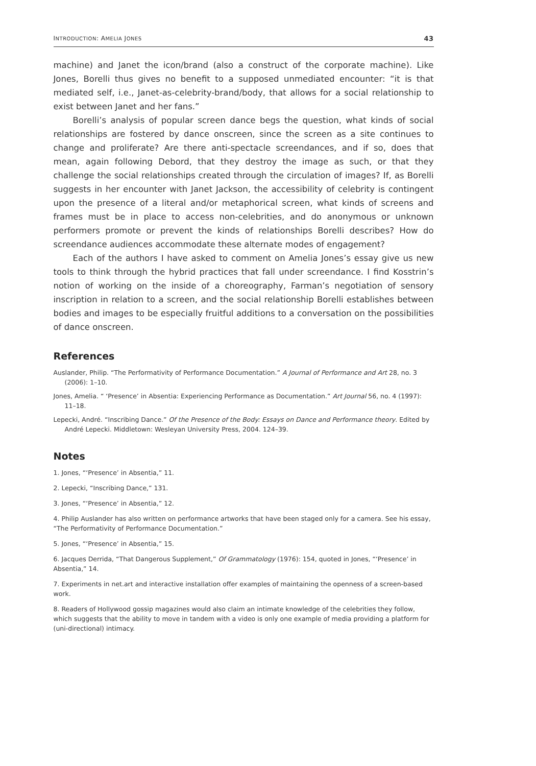INTRODUCTION: AMELIA JONES 43
machine) and Janet the icon/brand (also a construct of the corporate machine). Like Jones, Borelli thus gives no benefit to a supposed unmediated encounter: “it is that mediated self, i.e., Janet-as-celebrity-brand/body, that allows for a social relationship to exist between Janet and her fans.”
Borelli’s analysis of popular screen dance begs the question, what kinds of social relationships are fostered by dance onscreen, since the screen as a site continues to change and proliferate? Are there anti-spectacle screendances, and if so, does that mean, again following Debord, that they destroy the image as such, or that they challenge the social relationships created through the circulation of images? If, as Borelli suggests in her encounter with Janet Jackson, the accessibility of celebrity is contingent upon the presence of a literal and/or metaphorical screen, what kinds of screens and frames must be in place to access non-celebrities, and do anonymous or unknown performers promote or prevent the kinds of relationships Borelli describes? How do screendance audiences accommodate these alternate modes of engagement?
Each of the authors I have asked to comment on Amelia Jones’s essay give us new tools to think through the hybrid practices that fall under screendance. I find Kosstrin’s notion of working on the inside of a choreography, Farman’s negotiation of sensory inscription in relation to a screen, and the social relationship Borelli establishes between bodies and images to be especially fruitful additions to a conversation on the possibilities of dance onscreen.
References
Auslander, Philip. “The Performativity of Performance Documentation.” A Journal of Performance and Art 28, no. 3 (2006): 1–10.
Jones, Amelia. “ ‘Presence’ in Absentia: Experiencing Performance as Documentation.” Art Journal 56, no. 4 (1997): 11–18.
Lepecki, André. “Inscribing Dance.” Of the Presence of the Body: Essays on Dance and Performance theory. Edited by André Lepecki. Middletown: Wesleyan University Press, 2004. 124–39.
Notes
1. Jones, “‘Presence’ in Absentia,” 11.
2. Lepecki, “Inscribing Dance,” 131.
3. Jones, “‘Presence’ in Absentia,” 12.
4. Philip Auslander has also written on performance artworks that have been staged only for a camera. See his essay, “The Performativity of Performance Documentation.”
5. Jones, “‘Presence’ in Absentia,” 15.
6. Jacques Derrida, “That Dangerous Supplement,” Of Grammatology (1976): 154, quoted in Jones, “‘Presence’ in Absentia,” 14.
7. Experiments in net.art and interactive installation offer examples of maintaining the openness of a screen-based work.
8. Readers of Hollywood gossip magazines would also claim an intimate knowledge of the celebrities they follow, which suggests that the ability to move in tandem with a video is only one example of media providing a platform for (uni-directional) intimacy.